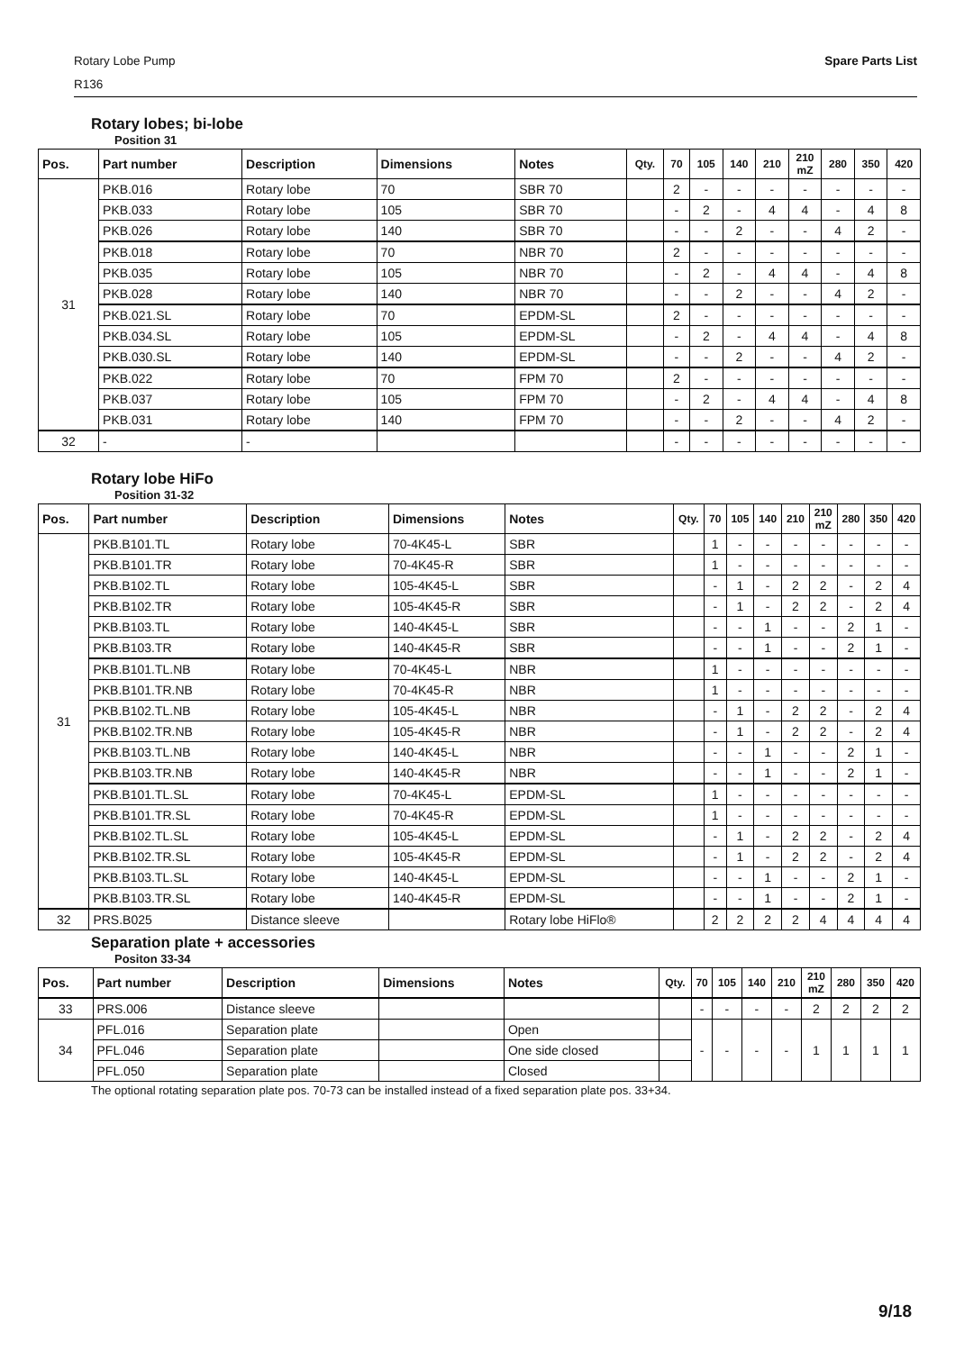Rotary Lobe Pump
R136
Spare Parts List
Rotary lobes; bi-lobe
Position 31
| Pos. | Part number | Description | Dimensions | Notes | Qty. | 70 | 105 | 140 | 210 | 210 mZ | 280 | 350 | 420 |
| --- | --- | --- | --- | --- | --- | --- | --- | --- | --- | --- | --- | --- | --- |
| 31 | PKB.016 | Rotary lobe | 70 | SBR 70 | | 2 | - | - | - | - | - | - | - |
| | PKB.033 | Rotary lobe | 105 | SBR 70 | | - | 2 | - | 4 | 4 | - | 4 | 8 |
| | PKB.026 | Rotary lobe | 140 | SBR 70 | | - | - | 2 | - | - | 4 | 2 | - |
| | PKB.018 | Rotary lobe | 70 | NBR 70 | | 2 | - | - | - | - | - | - | - |
| | PKB.035 | Rotary lobe | 105 | NBR 70 | | - | 2 | - | 4 | 4 | - | 4 | 8 |
| | PKB.028 | Rotary lobe | 140 | NBR 70 | | - | - | 2 | - | - | 4 | 2 | - |
| | PKB.021.SL | Rotary lobe | 70 | EPDM-SL | | 2 | - | - | - | - | - | - | - |
| | PKB.034.SL | Rotary lobe | 105 | EPDM-SL | | - | 2 | - | 4 | 4 | - | 4 | 8 |
| | PKB.030.SL | Rotary lobe | 140 | EPDM-SL | | - | - | 2 | - | - | 4 | 2 | - |
| | PKB.022 | Rotary lobe | 70 | FPM 70 | | 2 | - | - | - | - | - | - | - |
| | PKB.037 | Rotary lobe | 105 | FPM 70 | | - | 2 | - | 4 | 4 | - | 4 | 8 |
| | PKB.031 | Rotary lobe | 140 | FPM 70 | | - | - | 2 | - | - | 4 | 2 | - |
| 32 | - | - | | | | - | - | - | - | - | - | - | - |
Rotary lobe HiFo
Position 31-32
| Pos. | Part number | Description | Dimensions | Notes | Qty. | 70 | 105 | 140 | 210 | 210 mZ | 280 | 350 | 420 |
| --- | --- | --- | --- | --- | --- | --- | --- | --- | --- | --- | --- | --- | --- |
| 31 | PKB.B101.TL | Rotary lobe | 70-4K45-L | SBR | | 1 | - | - | - | - | - | - | - |
| | PKB.B101.TR | Rotary lobe | 70-4K45-R | SBR | | 1 | - | - | - | - | - | - | - |
| | PKB.B102.TL | Rotary lobe | 105-4K45-L | SBR | | - | 1 | - | 2 | 2 | - | 2 | 4 |
| | PKB.B102.TR | Rotary lobe | 105-4K45-R | SBR | | - | 1 | - | 2 | 2 | - | 2 | 4 |
| | PKB.B103.TL | Rotary lobe | 140-4K45-L | SBR | | - | - | 1 | - | - | 2 | 1 | - |
| | PKB.B103.TR | Rotary lobe | 140-4K45-R | SBR | | - | - | 1 | - | - | 2 | 1 | - |
| | PKB.B101.TL.NB | Rotary lobe | 70-4K45-L | NBR | | 1 | - | - | - | - | - | - | - |
| | PKB.B101.TR.NB | Rotary lobe | 70-4K45-R | NBR | | 1 | - | - | - | - | - | - | - |
| | PKB.B102.TL.NB | Rotary lobe | 105-4K45-L | NBR | | - | 1 | - | 2 | 2 | - | 2 | 4 |
| | PKB.B102.TR.NB | Rotary lobe | 105-4K45-R | NBR | | - | 1 | - | 2 | 2 | - | 2 | 4 |
| | PKB.B103.TL.NB | Rotary lobe | 140-4K45-L | NBR | | - | - | 1 | - | - | 2 | 1 | - |
| | PKB.B103.TR.NB | Rotary lobe | 140-4K45-R | NBR | | - | - | 1 | - | - | 2 | 1 | - |
| | PKB.B101.TL.SL | Rotary lobe | 70-4K45-L | EPDM-SL | | 1 | - | - | - | - | - | - | - |
| | PKB.B101.TR.SL | Rotary lobe | 70-4K45-R | EPDM-SL | | 1 | - | - | - | - | - | - | - |
| | PKB.B102.TL.SL | Rotary lobe | 105-4K45-L | EPDM-SL | | - | 1 | - | 2 | 2 | - | 2 | 4 |
| | PKB.B102.TR.SL | Rotary lobe | 105-4K45-R | EPDM-SL | | - | 1 | - | 2 | 2 | - | 2 | 4 |
| | PKB.B103.TL.SL | Rotary lobe | 140-4K45-L | EPDM-SL | | - | - | 1 | - | - | 2 | 1 | - |
| | PKB.B103.TR.SL | Rotary lobe | 140-4K45-R | EPDM-SL | | - | - | 1 | - | - | 2 | 1 | - |
| 32 | PRS.B025 | Distance sleeve | | Rotary lobe HiFlo® | | 2 | 2 | 2 | 2 | 4 | 4 | 4 | 4 |
Separation plate + accessories
Positon 33-34
| Pos. | Part number | Description | Dimensions | Notes | Qty. | 70 | 105 | 140 | 210 | 210 mZ | 280 | 350 | 420 |
| --- | --- | --- | --- | --- | --- | --- | --- | --- | --- | --- | --- | --- | --- |
| 33 | PRS.006 | Distance sleeve | | | | - | - | - | - | 2 | 2 | 2 | 2 |
| 34 | PFL.016 | Separation plate | | Open | | - | - | - | - | 1 | 1 | 1 | 1 |
| | PFL.046 | Separation plate | | One side closed | | | | | | | | | |
| | PFL.050 | Separation plate | | Closed | | | | | | | | | |
The optional rotating separation plate pos. 70-73 can be installed instead of a fixed separation plate pos. 33+34.
9/18